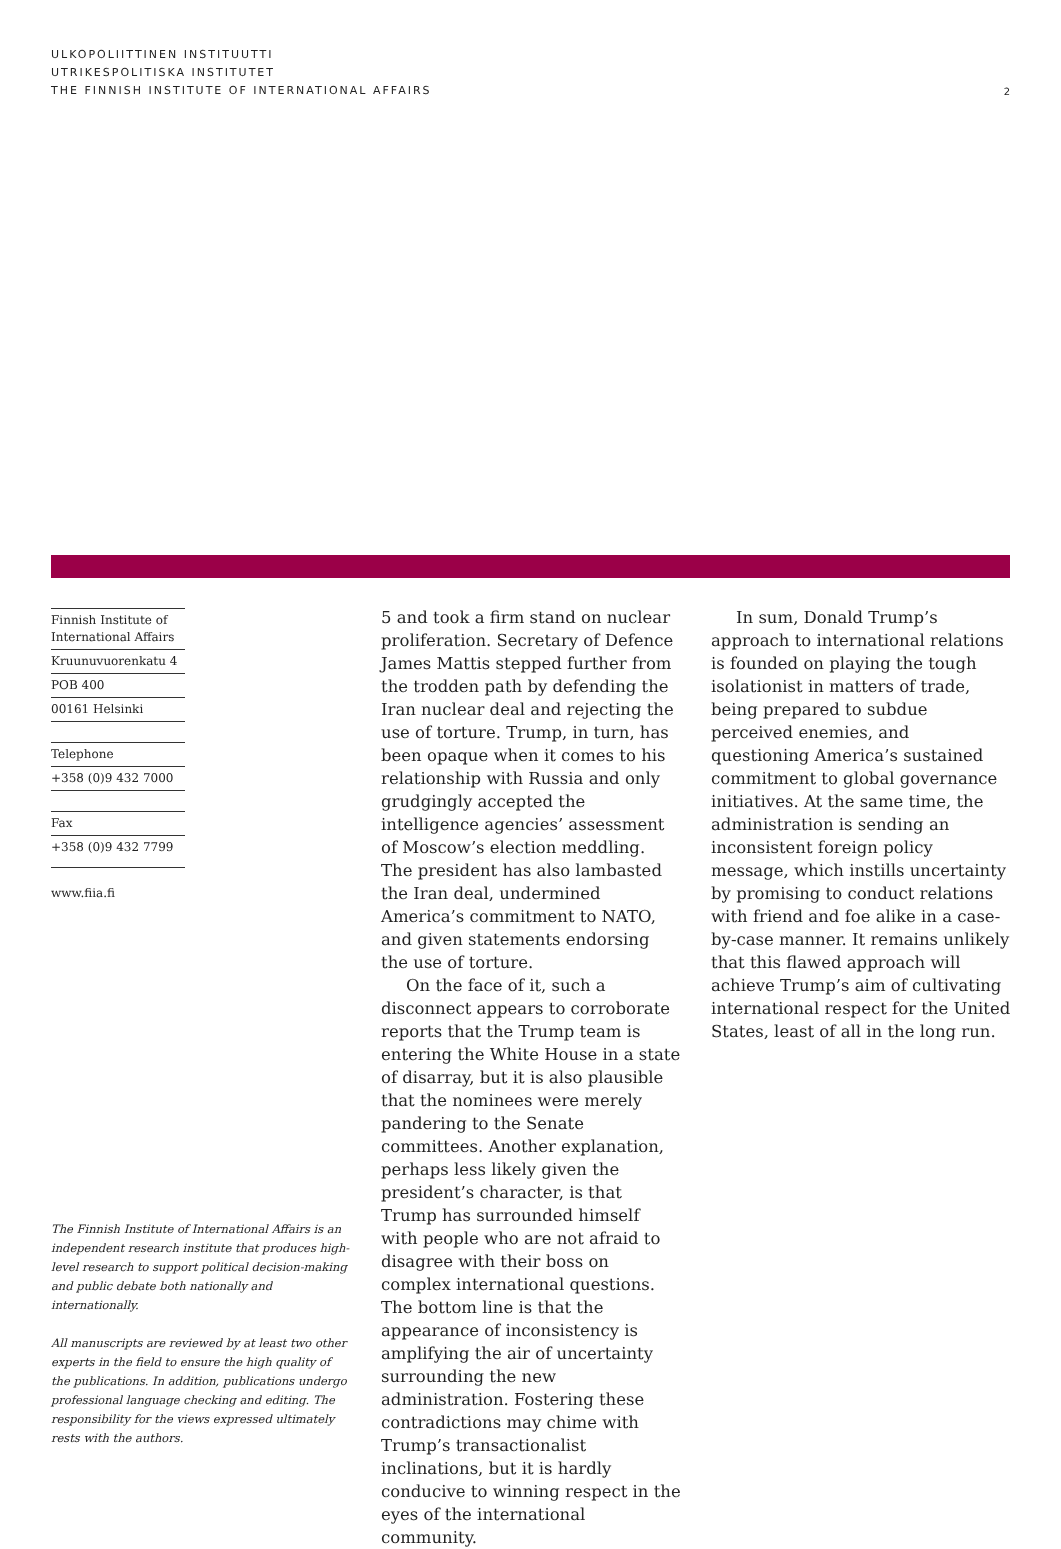ULKOPOLIITTINEN INSTITUUTTI
UTRIKESPOLITISKA INSTITUTET
THE FINNISH INSTITUTE OF INTERNATIONAL AFFAIRS
2
Finnish Institute of
International Affairs
Kruunuvuorenkatu 4
POB 400
00161 Helsinki
Telephone
+358 (0)9 432 7000
Fax
+358 (0)9 432 7799
www.fiia.fi
The Finnish Institute of International Affairs is an independent research institute that produces high-level research to support political decision-making and public debate both nationally and internationally.
All manuscripts are reviewed by at least two other experts in the field to ensure the high quality of the publications. In addition, publications undergo professional language checking and editing. The responsibility for the views expressed ultimately rests with the authors.
5 and took a firm stand on nuclear proliferation. Secretary of Defence James Mattis stepped further from the trodden path by defending the Iran nuclear deal and rejecting the use of torture. Trump, in turn, has been opaque when it comes to his relationship with Russia and only grudgingly accepted the intelligence agencies’ assessment of Moscow’s election meddling. The president has also lambasted the Iran deal, undermined America’s commitment to NATO, and given statements endorsing the use of torture.
On the face of it, such a disconnect appears to corroborate reports that the Trump team is entering the White House in a state of disarray, but it is also plausible that the nominees were merely pandering to the Senate committees. Another explanation, perhaps less likely given the president’s character, is that Trump has surrounded himself with people who are not afraid to disagree with their boss on complex international questions. The bottom line is that the appearance of inconsistency is amplifying the air of uncertainty surrounding the new administration. Fostering these contradictions may chime with Trump’s transactionalist inclinations, but it is hardly conducive to winning respect in the eyes of the international community.
In sum, Donald Trump’s approach to international relations is founded on playing the tough isolationist in matters of trade, being prepared to subdue perceived enemies, and questioning America’s sustained commitment to global governance initiatives. At the same time, the administration is sending an inconsistent foreign policy message, which instills uncertainty by promising to conduct relations with friend and foe alike in a case-by-case manner. It remains unlikely that this flawed approach will achieve Trump’s aim of cultivating international respect for the United States, least of all in the long run.